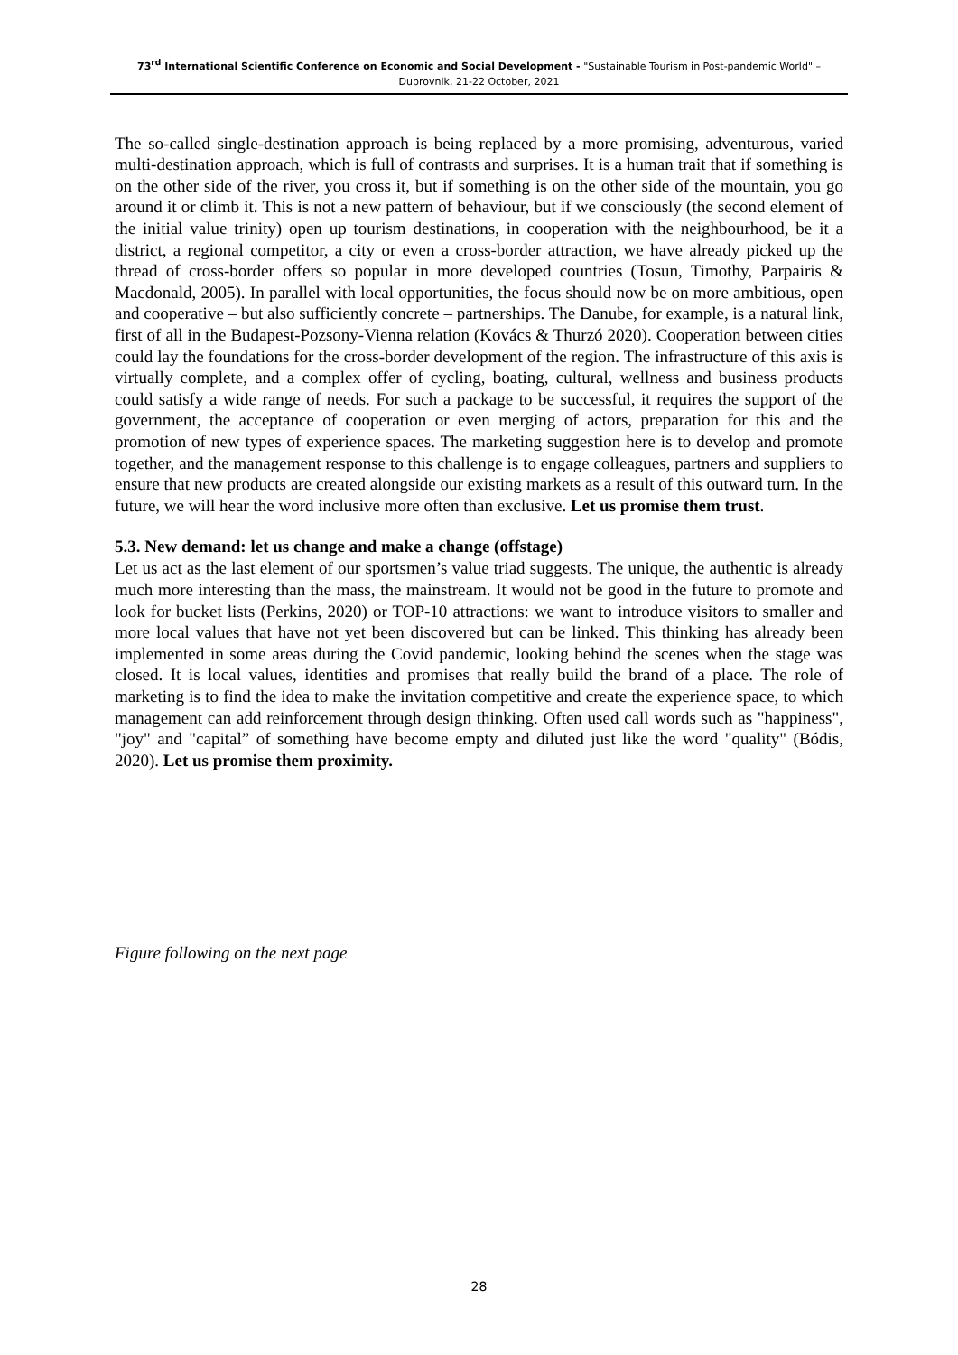73<sup>rd</sup> International Scientific Conference on Economic and Social Development - "Sustainable Tourism in Post-pandemic World" –
Dubrovnik, 21-22 October, 2021
The so-called single-destination approach is being replaced by a more promising, adventurous, varied multi-destination approach, which is full of contrasts and surprises. It is a human trait that if something is on the other side of the river, you cross it, but if something is on the other side of the mountain, you go around it or climb it. This is not a new pattern of behaviour, but if we consciously (the second element of the initial value trinity) open up tourism destinations, in cooperation with the neighbourhood, be it a district, a regional competitor, a city or even a cross-border attraction, we have already picked up the thread of cross-border offers so popular in more developed countries (Tosun, Timothy, Parpairis & Macdonald, 2005). In parallel with local opportunities, the focus should now be on more ambitious, open and cooperative – but also sufficiently concrete – partnerships. The Danube, for example, is a natural link, first of all in the Budapest-Pozsony-Vienna relation (Kovács & Thurzó 2020). Cooperation between cities could lay the foundations for the cross-border development of the region. The infrastructure of this axis is virtually complete, and a complex offer of cycling, boating, cultural, wellness and business products could satisfy a wide range of needs. For such a package to be successful, it requires the support of the government, the acceptance of cooperation or even merging of actors, preparation for this and the promotion of new types of experience spaces. The marketing suggestion here is to develop and promote together, and the management response to this challenge is to engage colleagues, partners and suppliers to ensure that new products are created alongside our existing markets as a result of this outward turn. In the future, we will hear the word inclusive more often than exclusive. Let us promise them trust.
5.3. New demand: let us change and make a change (offstage)
Let us act as the last element of our sportsmen’s value triad suggests. The unique, the authentic is already much more interesting than the mass, the mainstream. It would not be good in the future to promote and look for bucket lists (Perkins, 2020) or TOP-10 attractions: we want to introduce visitors to smaller and more local values that have not yet been discovered but can be linked. This thinking has already been implemented in some areas during the Covid pandemic, looking behind the scenes when the stage was closed. It is local values, identities and promises that really build the brand of a place. The role of marketing is to find the idea to make the invitation competitive and create the experience space, to which management can add reinforcement through design thinking. Often used call words such as "happiness", "joy" and "capital” of something have become empty and diluted just like the word "quality" (Bódis, 2020). Let us promise them proximity.
Figure following on the next page
28